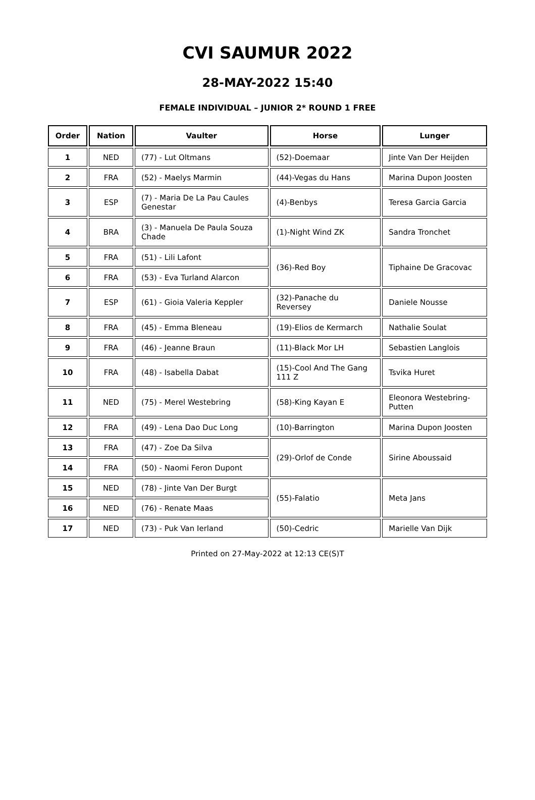CVI SAUMUR 2022
28-MAY-2022 15:40
FEMALE INDIVIDUAL – JUNIOR 2* ROUND 1 FREE
| Order | Nation | Vaulter | Horse | Lunger |
| --- | --- | --- | --- | --- |
| 1 | NED | (77) - Lut Oltmans | (52)-Doemaar | Jinte Van Der Heijden |
| 2 | FRA | (52) - Maelys Marmin | (44)-Vegas du Hans | Marina Dupon Joosten |
| 3 | ESP | (7) - Maria De La Pau Caules Genestar | (4)-Benbys | Teresa Garcia Garcia |
| 4 | BRA | (3) - Manuela De Paula Souza Chade | (1)-Night Wind ZK | Sandra Tronchet |
| 5 | FRA | (51) - Lili Lafont | (36)-Red Boy | Tiphaine De Gracovac |
| 6 | FRA | (53) - Eva Turland Alarcon | | |
| 7 | ESP | (61) - Gioia Valeria Keppler | (32)-Panache du Reversey | Daniele Nousse |
| 8 | FRA | (45) - Emma Bleneau | (19)-Elios de Kermarch | Nathalie Soulat |
| 9 | FRA | (46) - Jeanne Braun | (11)-Black Mor LH | Sebastien Langlois |
| 10 | FRA | (48) - Isabella Dabat | (15)-Cool And The Gang 111 Z | Tsvika Huret |
| 11 | NED | (75) - Merel Westebring | (58)-King Kayan E | Eleonora Westebring-Putten |
| 12 | FRA | (49) - Lena Dao Duc Long | (10)-Barrington | Marina Dupon Joosten |
| 13 | FRA | (47) - Zoe Da Silva | (29)-Orlof de Conde | Sirine Aboussaid |
| 14 | FRA | (50) - Naomi Feron Dupont | | |
| 15 | NED | (78) - Jinte Van Der Burgt | (55)-Falatio | Meta Jans |
| 16 | NED | (76) - Renate Maas | | |
| 17 | NED | (73) - Puk Van Ierland | (50)-Cedric | Marielle Van Dijk |
Printed on 27-May-2022 at 12:13 CE(S)T